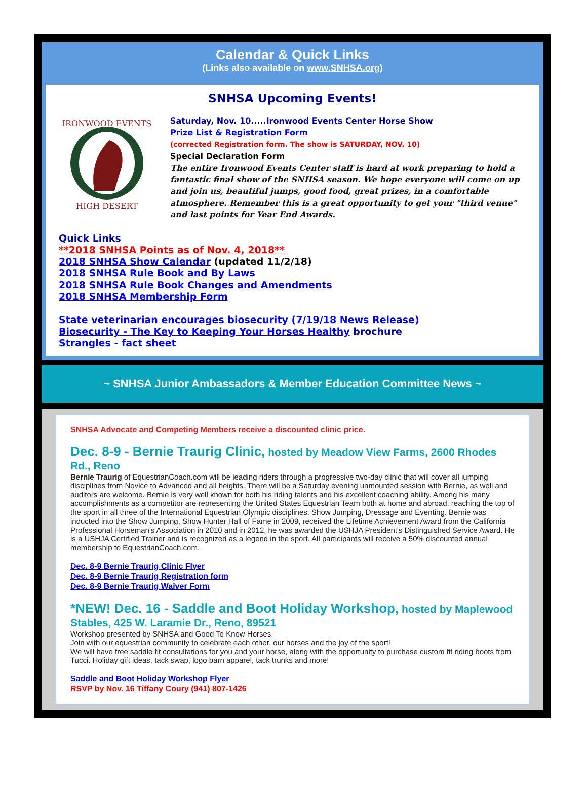Calendar & Quick Links
(Links also available on www.SNHSA.org)
SNHSA Upcoming Events!
IRONWOOD EVENTS
HIGH DESERT
Saturday, Nov. 10.....Ironwood Events Center Horse Show
Prize List & Registration Form
(corrected Registration form. The show is SATURDAY, NOV. 10)
Special Declaration Form
The entire Ironwood Events Center staff is hard at work preparing to hold a fantastic final show of the SNHSA season. We hope everyone will come on up and join us, beautiful jumps, good food, great prizes, in a comfortable atmosphere. Remember this is a great opportunity to get your "third venue" and last points for Year End Awards.
Quick Links
**2018 SNHSA Points as of Nov. 4, 2018**
2018 SNHSA Show Calendar (updated 11/2/18)
2018 SNHSA Rule Book and By Laws
2018 SNHSA Rule Book Changes and Amendments
2018 SNHSA Membership Form
State veterinarian encourages biosecurity (7/19/18 News Release)
Biosecurity - The Key to Keeping Your Horses Healthy brochure
Strangles - fact sheet
~ SNHSA Junior Ambassadors & Member Education Committee News ~
SNHSA Advocate and Competing Members receive a discounted clinic price.
Dec. 8-9 - Bernie Traurig Clinic, hosted by Meadow View Farms, 2600 Rhodes Rd., Reno
Bernie Traurig of EquestrianCoach.com will be leading riders through a progressive two-day clinic that will cover all jumping disciplines from Novice to Advanced and all heights. There will be a Saturday evening unmounted session with Bernie, as well and auditors are welcome. Bernie is very well known for both his riding talents and his excellent coaching ability. Among his many accomplishments as a competitor are representing the United States Equestrian Team both at home and abroad, reaching the top of the sport in all three of the International Equestrian Olympic disciplines: Show Jumping, Dressage and Eventing. Bernie was inducted into the Show Jumping, Show Hunter Hall of Fame in 2009, received the Lifetime Achievement Award from the California Professional Horseman's Association in 2010 and in 2012, he was awarded the USHJA President's Distinguished Service Award. He is a USHJA Certified Trainer and is recognized as a legend in the sport. All participants will receive a 50% discounted annual membership to EquestrianCoach.com.
Dec. 8-9 Bernie Traurig Clinic Flyer
Dec. 8-9 Bernie Traurig Registration form
Dec. 8-9 Bernie Traurig Waiver Form
*NEW! Dec. 16 - Saddle and Boot Holiday Workshop, hosted by Maplewood Stables, 425 W. Laramie Dr., Reno, 89521
Workshop presented by SNHSA and Good To Know Horses.
Join with our equestrian community to celebrate each other, our horses and the joy of the sport!
We will have free saddle fit consultations for you and your horse, along with the opportunity to purchase custom fit riding boots from Tucci. Holiday gift ideas, tack swap, logo barn apparel, tack trunks and more!
Saddle and Boot Holiday Workshop Flyer
RSVP by Nov. 16 Tiffany Coury (941) 807-1426